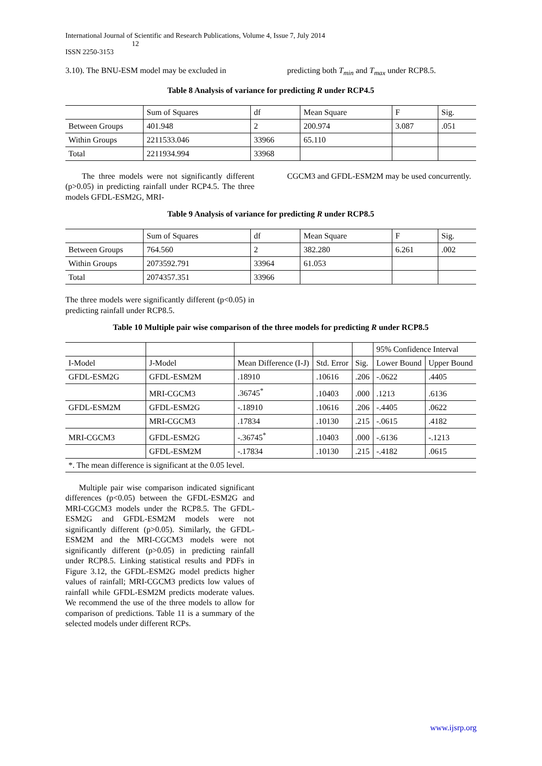International Journal of Scientific and Research Publications, Volume 4, Issue 7, July 2014
12
ISSN 2250-3153
3.10). The BNU-ESM model may be excluded in
predicting both T<sub>min</sub> and T<sub>max</sub> under RCP8.5.
Table 8 Analysis of variance for predicting R under RCP4.5
| | Sum of Squares | df | Mean Square | F | Sig. |
| Between Groups | 401.948 | 2 | 200.974 | 3.087 | .051 |
| Within Groups | 2211533.046 | 33966 | 65.110 | | |
| Total | 2211934.994 | 33968 | | | |
The three models were not significantly different (p>0.05) in predicting rainfall under RCP4.5. The three models GFDL-ESM2G, MRI-
CGCM3 and GFDL-ESM2M may be used concurrently.
Table 9 Analysis of variance for predicting R under RCP8.5
| | Sum of Squares | df | Mean Square | F | Sig. |
| Between Groups | 764.560 | 2 | 382.280 | 6.261 | .002 |
| Within Groups | 2073592.791 | 33964 | 61.053 | | |
| Total | 2074357.351 | 33966 | | | |
The three models were significantly different (p<0.05) in predicting rainfall under RCP8.5.
Table 10 Multiple pair wise comparison of the three models for predicting R under RCP8.5
| | | | | | 95% Confidence Interval | |
| I-Model | J-Model | Mean Difference (I-J) | Std. Error | Sig. | Lower Bound | Upper Bound |
| GFDL-ESM2G | GFDL-ESM2M | .18910 | .10616 | .206 | -.0622 | .4405 |
| | MRI-CGCM3 | .36745<sup>*</sup> | .10403 | .000 | .1213 | .6136 |
| GFDL-ESM2M | GFDL-ESM2G | -.18910 | .10616 | .206 | -.4405 | .0622 |
| | MRI-CGCM3 | .17834 | .10130 | .215 | -.0615 | .4182 |
| MRI-CGCM3 | GFDL-ESM2G | -.36745<sup>*</sup> | .10403 | .000 | -.6136 | -.1213 |
| | GFDL-ESM2M | -.17834 | .10130 | .215 | -.4182 | .0615 |
| *. The mean difference is significant at the 0.05 level. | | | | | | |
Multiple pair wise comparison indicated significant differences (p<0.05) between the GFDL-ESM2G and MRI-CGCM3 models under the RCP8.5. The GFDL-ESM2G and GFDL-ESM2M models were not significantly different (p>0.05). Similarly, the GFDL-ESM2M and the MRI-CGCM3 models were not significantly different (p>0.05) in predicting rainfall under RCP8.5. Linking statistical results and PDFs in Figure 3.12, the GFDL-ESM2G model predicts higher values of rainfall; MRI-CGCM3 predicts low values of rainfall while GFDL-ESM2M predicts moderate values. We recommend the use of the three models to allow for comparison of predictions. Table 11 is a summary of the selected models under different RCPs.
www.ijsrp.org